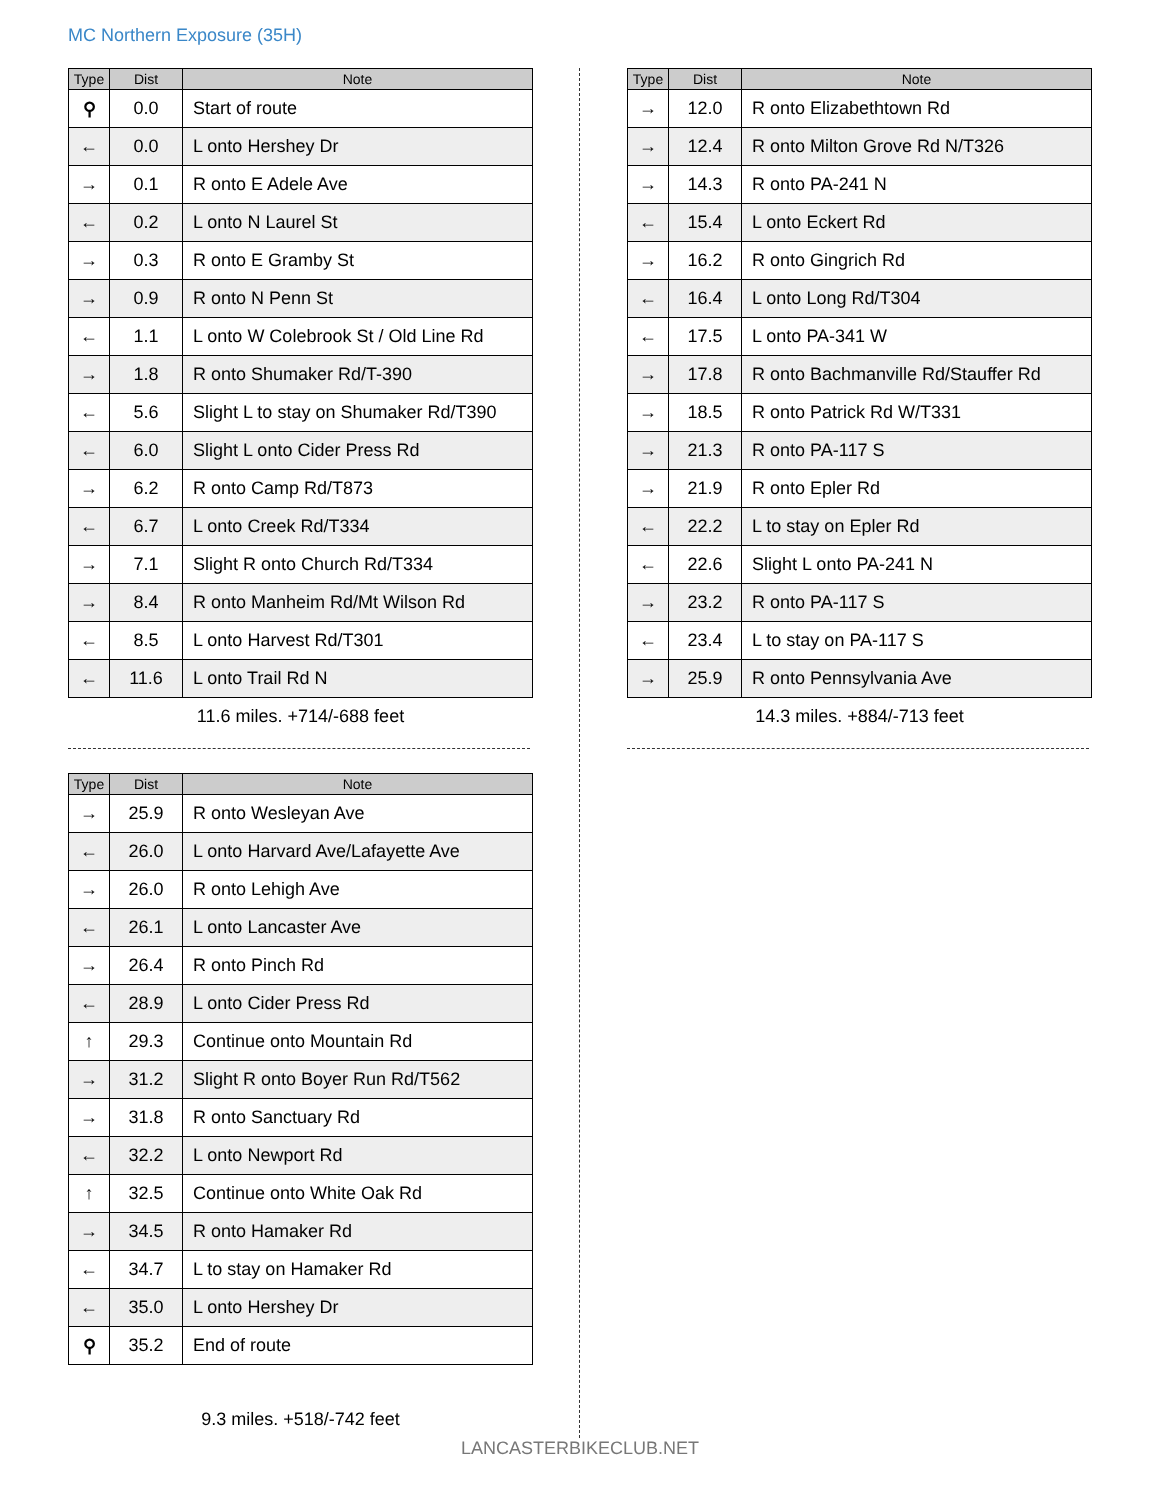MC Northern Exposure (35H)
| Type | Dist | Note |
| --- | --- | --- |
| ⚲ | 0.0 | Start of route |
| ← | 0.0 | L onto Hershey Dr |
| → | 0.1 | R onto E Adele Ave |
| ← | 0.2 | L onto N Laurel St |
| → | 0.3 | R onto E Gramby St |
| → | 0.9 | R onto N Penn St |
| ← | 1.1 | L onto W Colebrook St / Old Line Rd |
| → | 1.8 | R onto Shumaker Rd/T-390 |
| ← | 5.6 | Slight L to stay on Shumaker Rd/T390 |
| ← | 6.0 | Slight L onto Cider Press Rd |
| → | 6.2 | R onto Camp Rd/T873 |
| ← | 6.7 | L onto Creek Rd/T334 |
| → | 7.1 | Slight R onto Church Rd/T334 |
| → | 8.4 | R onto Manheim Rd/Mt Wilson Rd |
| ← | 8.5 | L onto Harvest Rd/T301 |
| ← | 11.6 | L onto Trail Rd N |
11.6 miles. +714/-688 feet
| Type | Dist | Note |
| --- | --- | --- |
| → | 12.0 | R onto Elizabethtown Rd |
| → | 12.4 | R onto Milton Grove Rd N/T326 |
| → | 14.3 | R onto PA-241 N |
| ← | 15.4 | L onto Eckert Rd |
| → | 16.2 | R onto Gingrich Rd |
| ← | 16.4 | L onto Long Rd/T304 |
| ← | 17.5 | L onto PA-341 W |
| → | 17.8 | R onto Bachmanville Rd/Stauffer Rd |
| → | 18.5 | R onto Patrick Rd W/T331 |
| → | 21.3 | R onto PA-117 S |
| → | 21.9 | R onto Epler Rd |
| ← | 22.2 | L to stay on Epler Rd |
| ← | 22.6 | Slight L onto PA-241 N |
| → | 23.2 | R onto PA-117 S |
| ← | 23.4 | L to stay on PA-117 S |
| → | 25.9 | R onto Pennsylvania Ave |
14.3 miles. +884/-713 feet
| Type | Dist | Note |
| --- | --- | --- |
| → | 25.9 | R onto Wesleyan Ave |
| ← | 26.0 | L onto Harvard Ave/Lafayette Ave |
| → | 26.0 | R onto Lehigh Ave |
| ← | 26.1 | L onto Lancaster Ave |
| → | 26.4 | R onto Pinch Rd |
| ← | 28.9 | L onto Cider Press Rd |
| ↑ | 29.3 | Continue onto Mountain Rd |
| → | 31.2 | Slight R onto Boyer Run Rd/T562 |
| → | 31.8 | R onto Sanctuary Rd |
| ← | 32.2 | L onto Newport Rd |
| ↑ | 32.5 | Continue onto White Oak Rd |
| → | 34.5 | R onto Hamaker Rd |
| ← | 34.7 | L to stay on Hamaker Rd |
| ← | 35.0 | L onto Hershey Dr |
| ⚲ | 35.2 | End of route |
9.3 miles. +518/-742 feet
LANCASTERBIKECLUB.NET